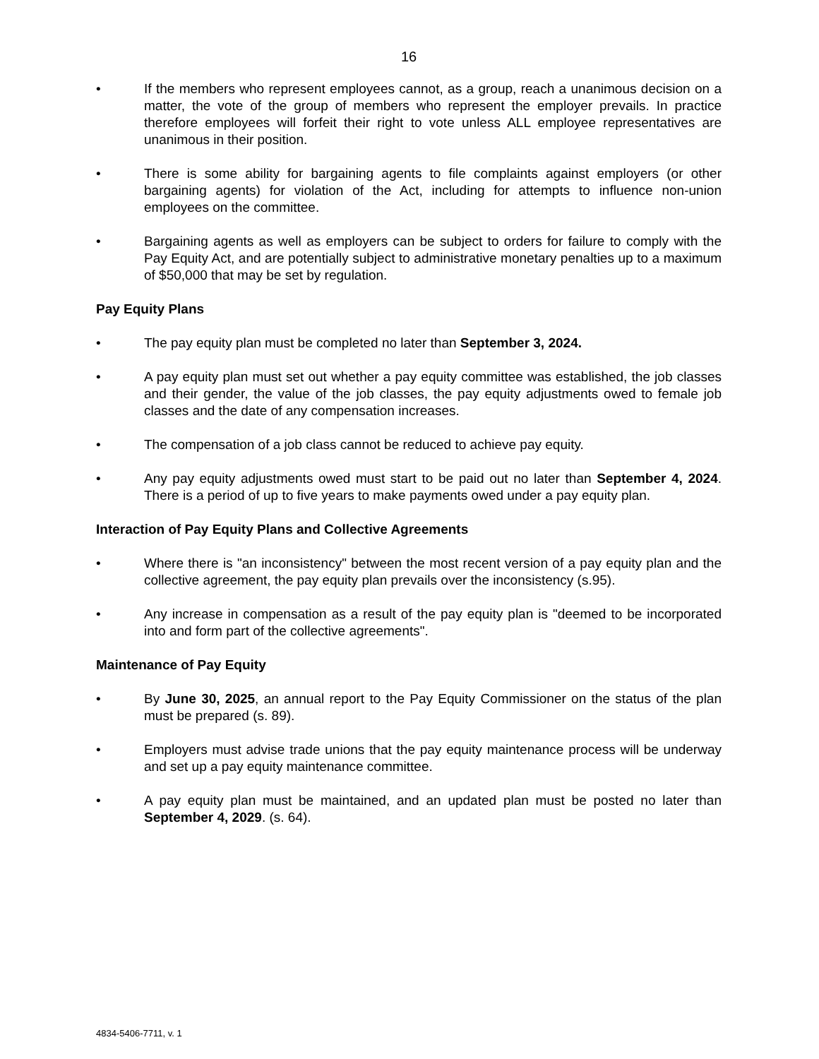16
• If the members who represent employees cannot, as a group, reach a unanimous decision on a matter, the vote of the group of members who represent the employer prevails. In practice therefore employees will forfeit their right to vote unless ALL employee representatives are unanimous in their position.
• There is some ability for bargaining agents to file complaints against employers (or other bargaining agents) for violation of the Act, including for attempts to influence non-union employees on the committee.
• Bargaining agents as well as employers can be subject to orders for failure to comply with the Pay Equity Act, and are potentially subject to administrative monetary penalties up to a maximum of $50,000 that may be set by regulation.
Pay Equity Plans
• The pay equity plan must be completed no later than September 3, 2024.
• A pay equity plan must set out whether a pay equity committee was established, the job classes and their gender, the value of the job classes, the pay equity adjustments owed to female job classes and the date of any compensation increases.
• The compensation of a job class cannot be reduced to achieve pay equity.
• Any pay equity adjustments owed must start to be paid out no later than September 4, 2024. There is a period of up to five years to make payments owed under a pay equity plan.
Interaction of Pay Equity Plans and Collective Agreements
• Where there is "an inconsistency" between the most recent version of a pay equity plan and the collective agreement, the pay equity plan prevails over the inconsistency (s.95).
• Any increase in compensation as a result of the pay equity plan is "deemed to be incorporated into and form part of the collective agreements".
Maintenance of Pay Equity
• By June 30, 2025, an annual report to the Pay Equity Commissioner on the status of the plan must be prepared (s. 89).
• Employers must advise trade unions that the pay equity maintenance process will be underway and set up a pay equity maintenance committee.
• A pay equity plan must be maintained, and an updated plan must be posted no later than September 4, 2029. (s. 64).
4834-5406-7711, v. 1